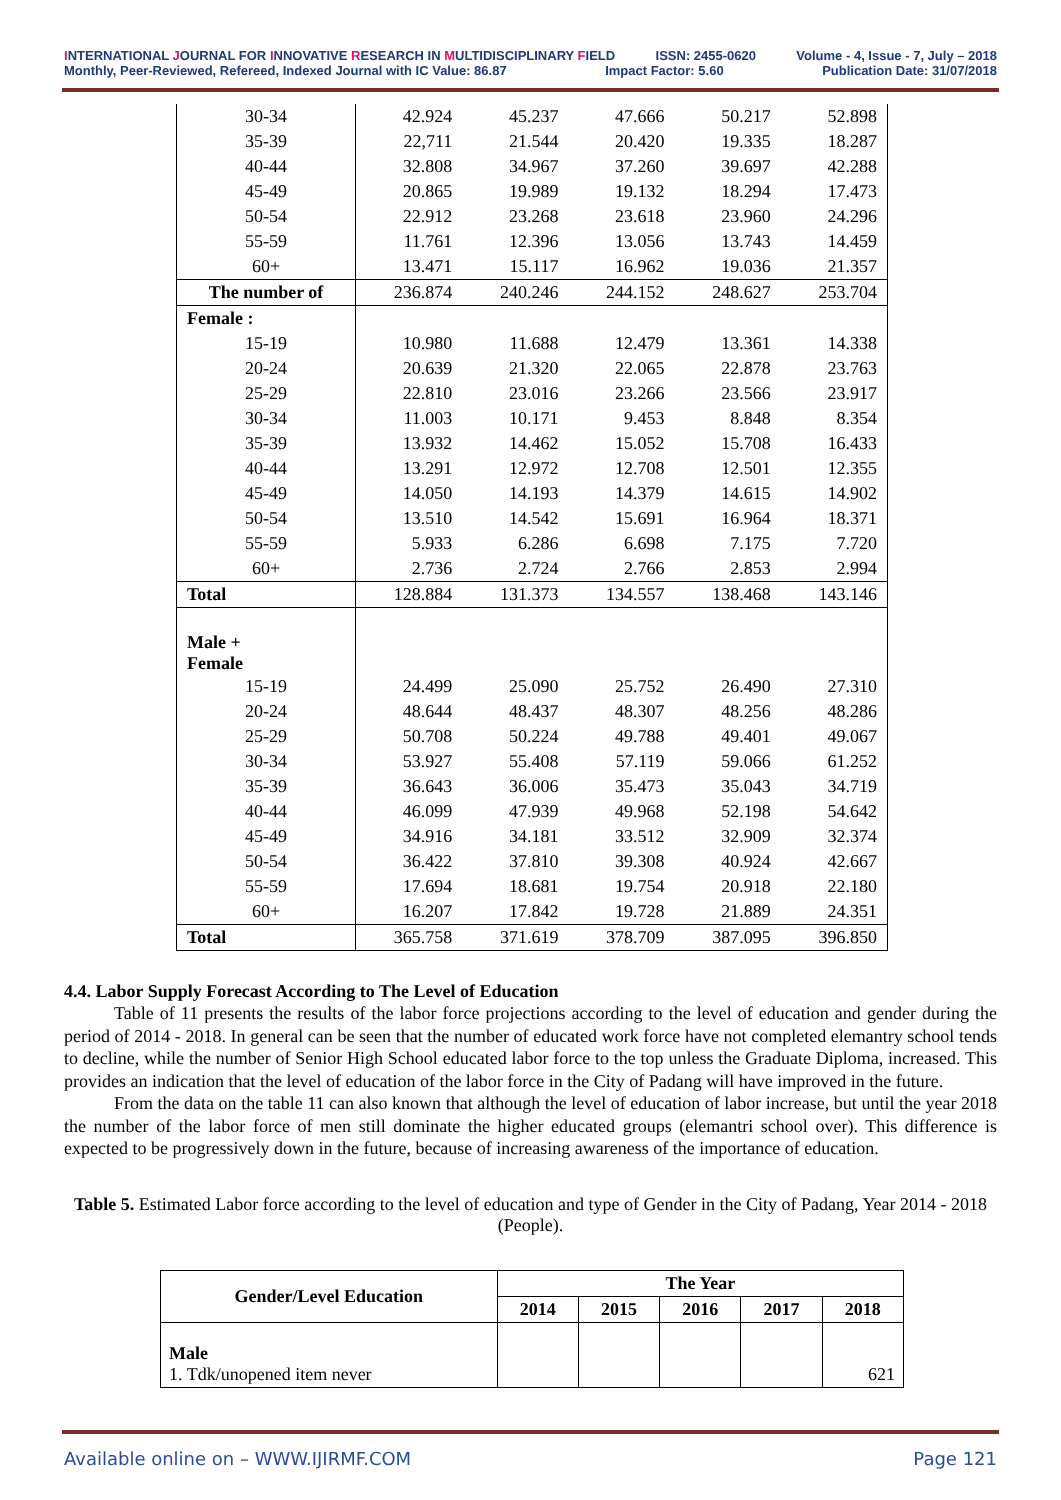INTERNATIONAL JOURNAL FOR INNOVATIVE RESEARCH IN MULTIDISCIPLINARY FIELD ISSN: 2455-0620 Volume - 4, Issue - 7, July – 2018
Monthly, Peer-Reviewed, Refereed, Indexed Journal with IC Value: 86.87 Impact Factor: 5.60 Publication Date: 31/07/2018
| 30-34 | 42.924 | 45.237 | 47.666 | 50.217 | 52.898 |
| 35-39 | 22,711 | 21.544 | 20.420 | 19.335 | 18.287 |
| 40-44 | 32.808 | 34.967 | 37.260 | 39.697 | 42.288 |
| 45-49 | 20.865 | 19.989 | 19.132 | 18.294 | 17.473 |
| 50-54 | 22.912 | 23.268 | 23.618 | 23.960 | 24.296 |
| 55-59 | 11.761 | 12.396 | 13.056 | 13.743 | 14.459 |
| 60+ | 13.471 | 15.117 | 16.962 | 19.036 | 21.357 |
| The number of | 236.874 | 240.246 | 244.152 | 248.627 | 253.704 |
| Female : | | | | | |
| 15-19 | 10.980 | 11.688 | 12.479 | 13.361 | 14.338 |
| 20-24 | 20.639 | 21.320 | 22.065 | 22.878 | 23.763 |
| 25-29 | 22.810 | 23.016 | 23.266 | 23.566 | 23.917 |
| 30-34 | 11.003 | 10.171 | 9.453 | 8.848 | 8.354 |
| 35-39 | 13.932 | 14.462 | 15.052 | 15.708 | 16.433 |
| 40-44 | 13.291 | 12.972 | 12.708 | 12.501 | 12.355 |
| 45-49 | 14.050 | 14.193 | 14.379 | 14.615 | 14.902 |
| 50-54 | 13.510 | 14.542 | 15.691 | 16.964 | 18.371 |
| 55-59 | 5.933 | 6.286 | 6.698 | 7.175 | 7.720 |
| 60+ | 2.736 | 2.724 | 2.766 | 2.853 | 2.994 |
| Total | 128.884 | 131.373 | 134.557 | 138.468 | 143.146 |
| Male + Female | | | | | |
| 15-19 | 24.499 | 25.090 | 25.752 | 26.490 | 27.310 |
| 20-24 | 48.644 | 48.437 | 48.307 | 48.256 | 48.286 |
| 25-29 | 50.708 | 50.224 | 49.788 | 49.401 | 49.067 |
| 30-34 | 53.927 | 55.408 | 57.119 | 59.066 | 61.252 |
| 35-39 | 36.643 | 36.006 | 35.473 | 35.043 | 34.719 |
| 40-44 | 46.099 | 47.939 | 49.968 | 52.198 | 54.642 |
| 45-49 | 34.916 | 34.181 | 33.512 | 32.909 | 32.374 |
| 50-54 | 36.422 | 37.810 | 39.308 | 40.924 | 42.667 |
| 55-59 | 17.694 | 18.681 | 19.754 | 20.918 | 22.180 |
| 60+ | 16.207 | 17.842 | 19.728 | 21.889 | 24.351 |
| Total | 365.758 | 371.619 | 378.709 | 387.095 | 396.850 |
4.4. Labor Supply Forecast According to The Level of Education
Table of 11 presents the results of the labor force projections according to the level of education and gender during the period of 2014 - 2018. In general can be seen that the number of educated work force have not completed elemantry school tends to decline, while the number of Senior High School educated labor force to the top unless the Graduate Diploma, increased. This provides an indication that the level of education of the labor force in the City of Padang will have improved in the future.
From the data on the table 11 can also known that although the level of education of labor increase, but until the year 2018 the number of the labor force of men still dominate the higher educated groups (elemantri school over). This difference is expected to be progressively down in the future, because of increasing awareness of the importance of education.
Table 5. Estimated Labor force according to the level of education and type of Gender in the City of Padang, Year 2014 - 2018 (People).
| Gender/Level Education | The Year | | | | |
| --- | --- | --- | --- | --- | --- |
| | 2014 | 2015 | 2016 | 2017 | 2018 |
| Male 1. Tdk/unopened item never | | | | | 621 |
Available online on – WWW.IJIRMF.COM Page 121